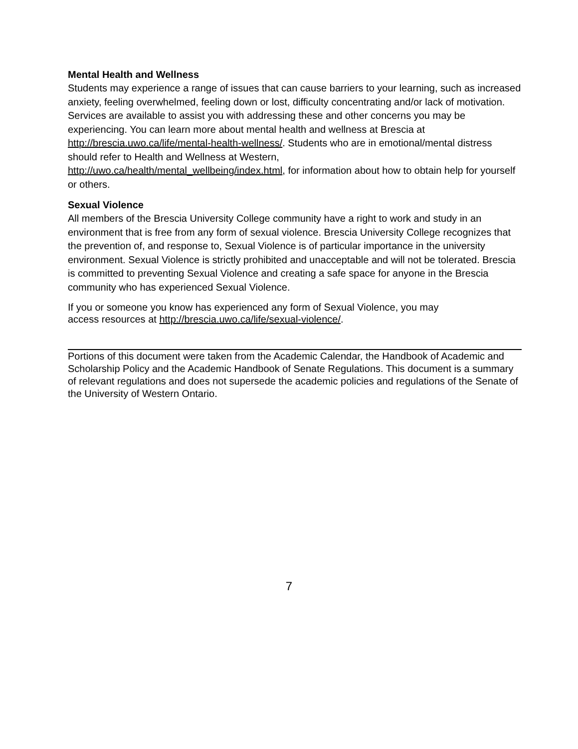Mental Health and Wellness
Students may experience a range of issues that can cause barriers to your learning, such as increased anxiety, feeling overwhelmed, feeling down or lost, difficulty concentrating and/or lack of motivation. Services are available to assist you with addressing these and other concerns you may be experiencing. You can learn more about mental health and wellness at Brescia at http://brescia.uwo.ca/life/mental-health-wellness/. Students who are in emotional/mental distress should refer to Health and Wellness at Western,
http://uwo.ca/health/mental_wellbeing/index.html, for information about how to obtain help for yourself or others.
Sexual Violence
All members of the Brescia University College community have a right to work and study in an environment that is free from any form of sexual violence. Brescia University College recognizes that the prevention of, and response to, Sexual Violence is of particular importance in the university environment. Sexual Violence is strictly prohibited and unacceptable and will not be tolerated. Brescia is committed to preventing Sexual Violence and creating a safe space for anyone in the Brescia community who has experienced Sexual Violence.
If you or someone you know has experienced any form of Sexual Violence, you may
access resources at http://brescia.uwo.ca/life/sexual-violence/.
Portions of this document were taken from the Academic Calendar, the Handbook of Academic and Scholarship Policy and the Academic Handbook of Senate Regulations. This document is a summary of relevant regulations and does not supersede the academic policies and regulations of the Senate of the University of Western Ontario.
7